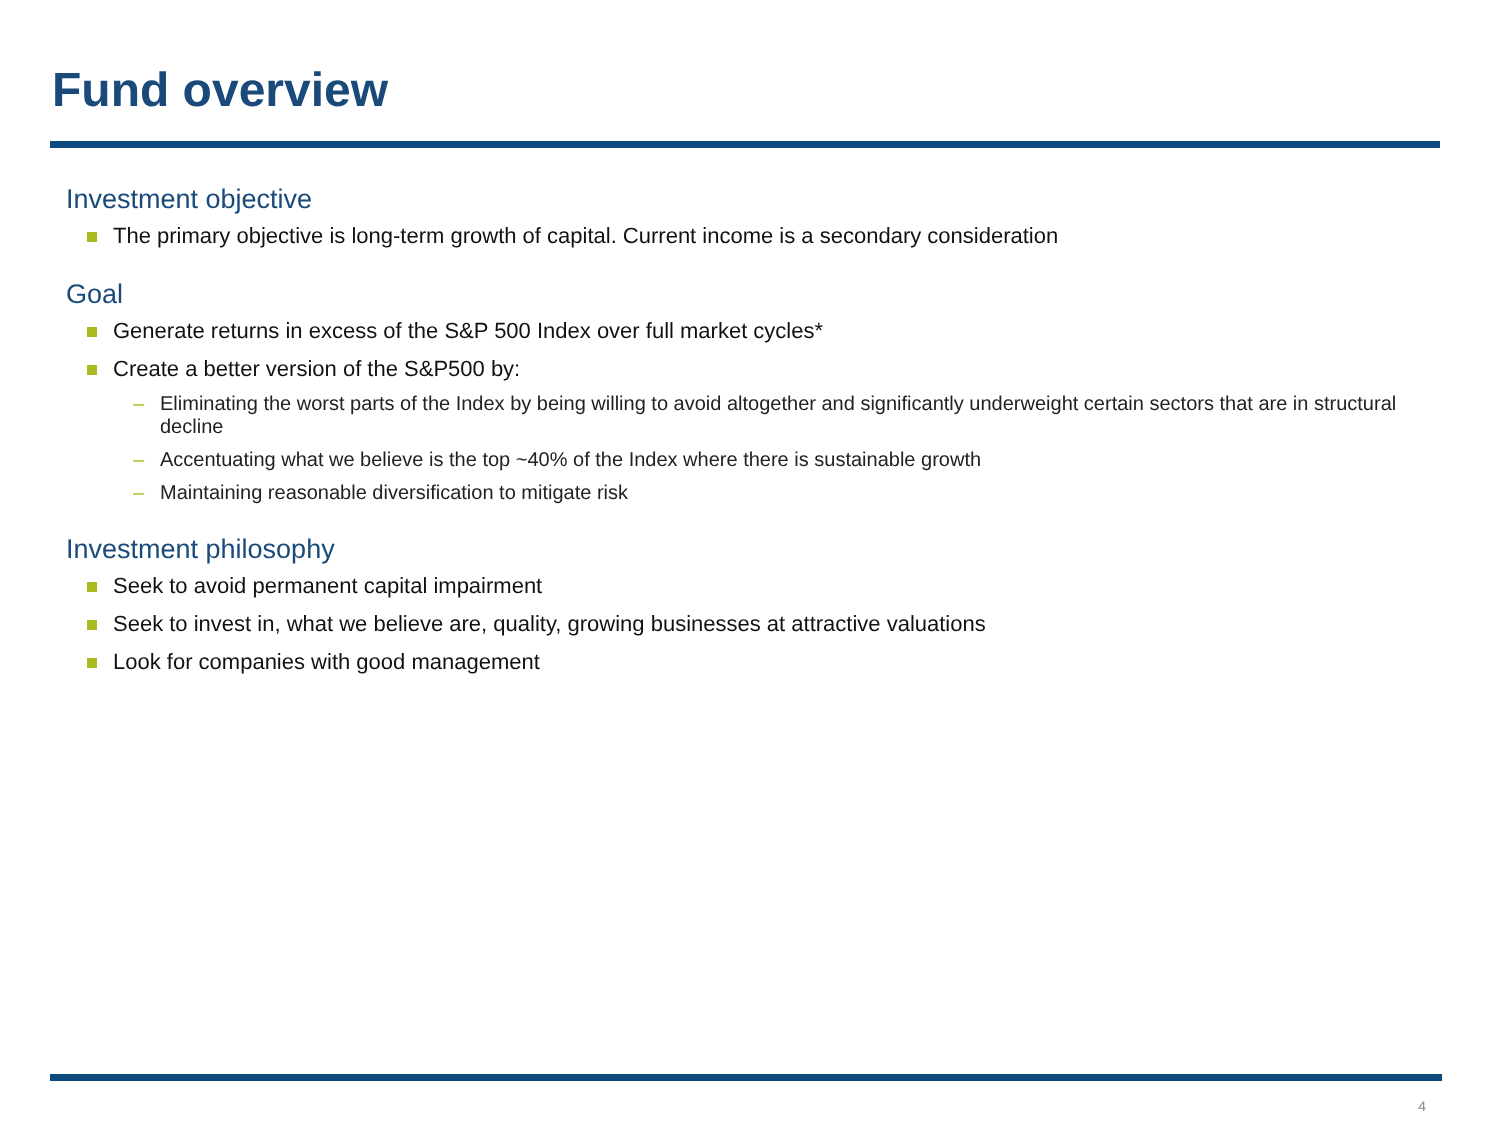Fund overview
Investment objective
The primary objective is long-term growth of capital. Current income is a secondary consideration
Goal
Generate returns in excess of the S&P 500 Index over full market cycles*
Create a better version of the S&P500 by:
– Eliminating the worst parts of the Index by being willing to avoid altogether and significantly underweight certain sectors that are in structural decline
– Accentuating what we believe is the top ~40% of the Index where there is sustainable growth
– Maintaining reasonable diversification to mitigate risk
Investment philosophy
Seek to avoid permanent capital impairment
Seek to invest in, what we believe are, quality, growing businesses at attractive valuations
Look for companies with good management
4